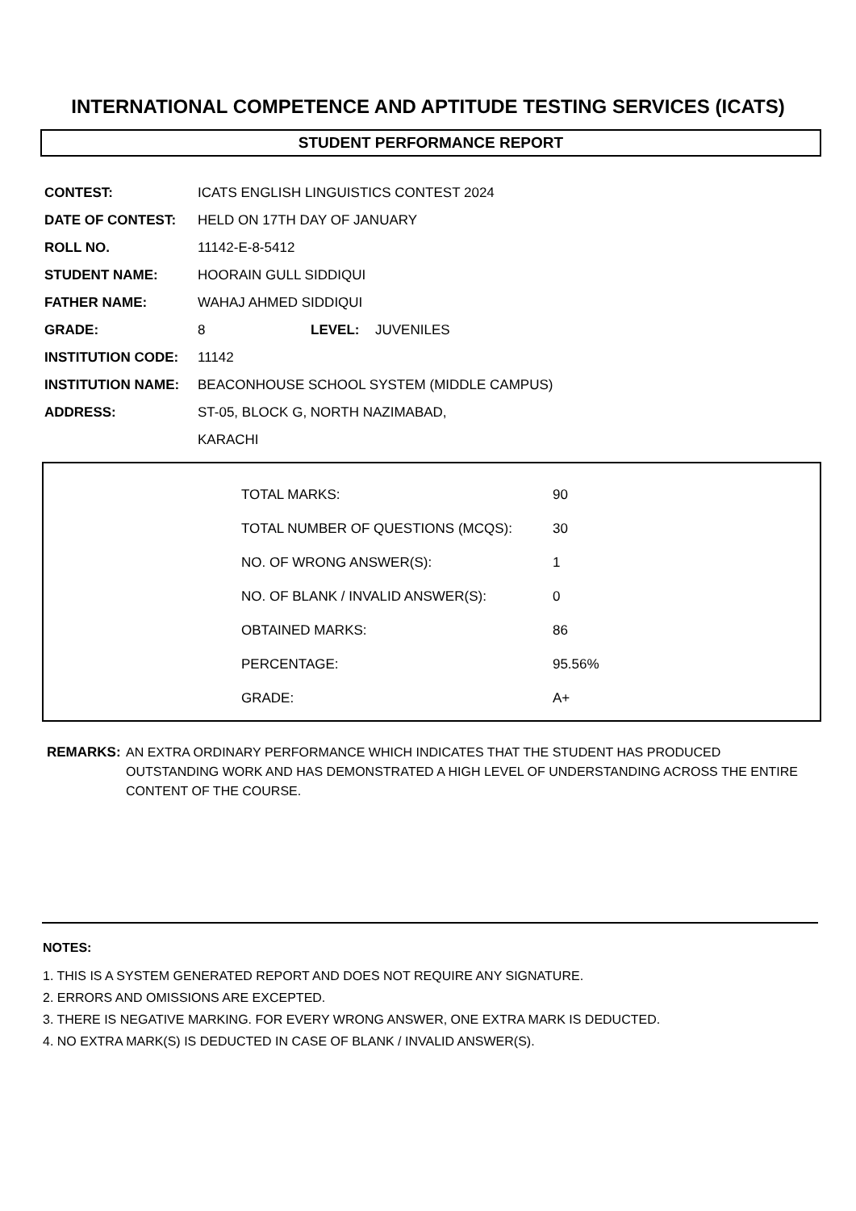INTERNATIONAL COMPETENCE AND APTITUDE TESTING SERVICES (ICATS)
STUDENT PERFORMANCE REPORT
| CONTEST: | ICATS ENGLISH LINGUISTICS CONTEST 2024 | | |
| DATE OF CONTEST: | HELD ON 17TH DAY OF JANUARY | | |
| ROLL NO. | 11142-E-8-5412 | | |
| STUDENT NAME: | HOORAIN GULL SIDDIQUI | | |
| FATHER NAME: | WAHAJ AHMED SIDDIQUI | | |
| GRADE: | 8 | LEVEL: | JUVENILES |
| INSTITUTION CODE: | 11142 | | |
| INSTITUTION NAME: | BEACONHOUSE SCHOOL SYSTEM (MIDDLE CAMPUS) | | |
| ADDRESS: | ST-05, BLOCK G, NORTH NAZIMABAD, | | |
| | KARACHI | | |
| TOTAL MARKS: | 90 |
| TOTAL NUMBER OF QUESTIONS (MCQS): | 30 |
| NO. OF WRONG ANSWER(S): | 1 |
| NO. OF BLANK / INVALID ANSWER(S): | 0 |
| OBTAINED MARKS: | 86 |
| PERCENTAGE: | 95.56% |
| GRADE: | A+ |
REMARKS: AN EXTRA ORDINARY PERFORMANCE WHICH INDICATES THAT THE STUDENT HAS PRODUCED OUTSTANDING WORK AND HAS DEMONSTRATED A HIGH LEVEL OF UNDERSTANDING ACROSS THE ENTIRE CONTENT OF THE COURSE.
NOTES:
1. THIS IS A SYSTEM GENERATED REPORT AND DOES NOT REQUIRE ANY SIGNATURE.
2. ERRORS AND OMISSIONS ARE EXCEPTED.
3. THERE IS NEGATIVE MARKING. FOR EVERY WRONG ANSWER, ONE EXTRA MARK IS DEDUCTED.
4. NO EXTRA MARK(S) IS DEDUCTED IN CASE OF BLANK / INVALID ANSWER(S).